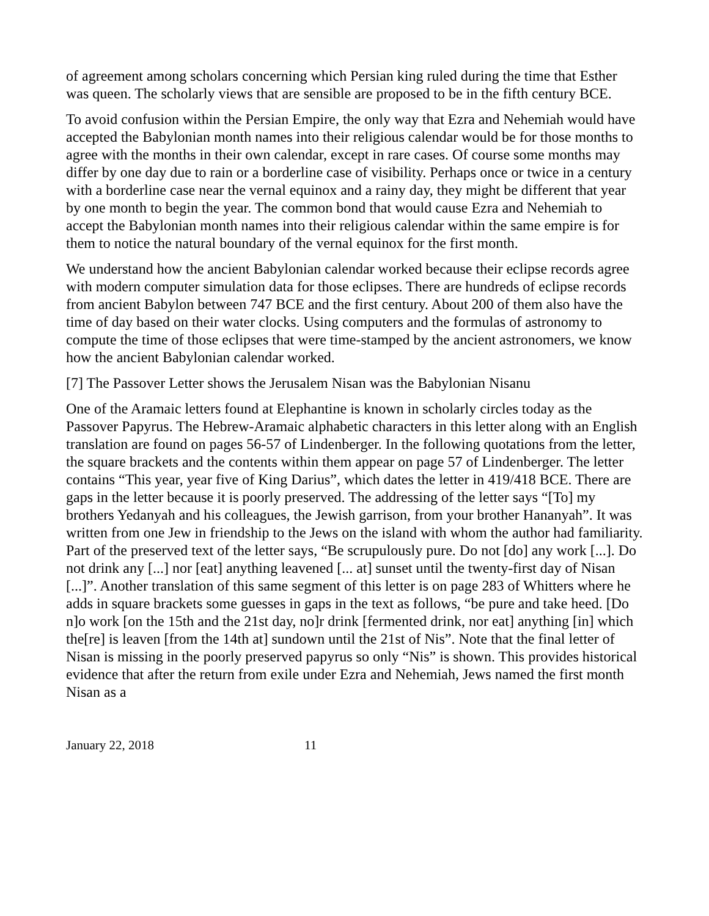of agreement among scholars concerning which Persian king ruled during the time that Esther was queen. The scholarly views that are sensible are proposed to be in the fifth century BCE.
To avoid confusion within the Persian Empire, the only way that Ezra and Nehemiah would have accepted the Babylonian month names into their religious calendar would be for those months to agree with the months in their own calendar, except in rare cases. Of course some months may differ by one day due to rain or a borderline case of visibility. Perhaps once or twice in a century with a borderline case near the vernal equinox and a rainy day, they might be different that year by one month to begin the year. The common bond that would cause Ezra and Nehemiah to accept the Babylonian month names into their religious calendar within the same empire is for them to notice the natural boundary of the vernal equinox for the first month.
We understand how the ancient Babylonian calendar worked because their eclipse records agree with modern computer simulation data for those eclipses. There are hundreds of eclipse records from ancient Babylon between 747 BCE and the first century. About 200 of them also have the time of day based on their water clocks. Using computers and the formulas of astronomy to compute the time of those eclipses that were time-stamped by the ancient astronomers, we know how the ancient Babylonian calendar worked.
[7] The Passover Letter shows the Jerusalem Nisan was the Babylonian Nisanu
One of the Aramaic letters found at Elephantine is known in scholarly circles today as the Passover Papyrus. The Hebrew-Aramaic alphabetic characters in this letter along with an English translation are found on pages 56-57 of Lindenberger. In the following quotations from the letter, the square brackets and the contents within them appear on page 57 of Lindenberger. The letter contains “This year, year five of King Darius”, which dates the letter in 419/418 BCE. There are gaps in the letter because it is poorly preserved. The addressing of the letter says “[To] my brothers Yedanyah and his colleagues, the Jewish garrison, from your brother Hananyah”. It was written from one Jew in friendship to the Jews on the island with whom the author had familiarity. Part of the preserved text of the letter says, “Be scrupulously pure. Do not [do] any work [...]. Do not drink any [...] nor [eat] anything leavened [... at] sunset until the twenty-first day of Nisan [...]”. Another translation of this same segment of this letter is on page 283 of Whitters where he adds in square brackets some guesses in gaps in the text as follows, “be pure and take heed. [Do n]o work [on the 15th and the 21st day, no]r drink [fermented drink, nor eat] anything [in] which the[re] is leaven [from the 14th at] sundown until the 21st of Nis”. Note that the final letter of Nisan is missing in the poorly preserved papyrus so only “Nis” is shown. This provides historical evidence that after the return from exile under Ezra and Nehemiah, Jews named the first month Nisan as a
January 22, 2018 11